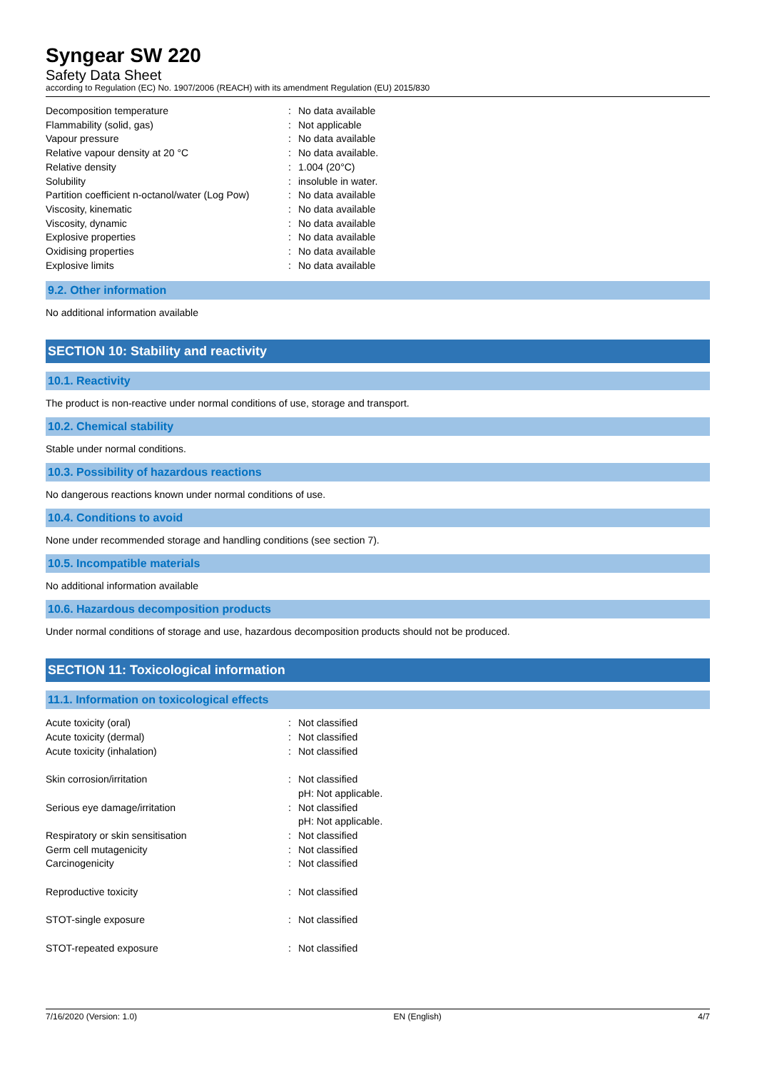Syngear SW 220
Safety Data Sheet
according to Regulation (EC) No. 1907/2006 (REACH) with its amendment Regulation (EU) 2015/830
| Decomposition temperature | : | No data available |
| Flammability (solid, gas) | : | Not applicable |
| Vapour pressure | : | No data available |
| Relative vapour density at 20 °C | : | No data available. |
| Relative density | : | 1.004 (20°C) |
| Solubility | : | insoluble in water. |
| Partition coefficient n-octanol/water (Log Pow) | : | No data available |
| Viscosity, kinematic | : | No data available |
| Viscosity, dynamic | : | No data available |
| Explosive properties | : | No data available |
| Oxidising properties | : | No data available |
| Explosive limits | : | No data available |
9.2. Other information
No additional information available
SECTION 10: Stability and reactivity
10.1. Reactivity
The product is non-reactive under normal conditions of use, storage and transport.
10.2. Chemical stability
Stable under normal conditions.
10.3. Possibility of hazardous reactions
No dangerous reactions known under normal conditions of use.
10.4. Conditions to avoid
None under recommended storage and handling conditions (see section 7).
10.5. Incompatible materials
No additional information available
10.6. Hazardous decomposition products
Under normal conditions of storage and use, hazardous decomposition products should not be produced.
SECTION 11: Toxicological information
11.1. Information on toxicological effects
| Acute toxicity (oral) | : | Not classified |
| Acute toxicity (dermal) | : | Not classified |
| Acute toxicity (inhalation) | : | Not classified |
| Skin corrosion/irritation | : | Not classified pH: Not applicable. |
| Serious eye damage/irritation | : | Not classified pH: Not applicable. |
| Respiratory or skin sensitisation | : | Not classified |
| Germ cell mutagenicity | : | Not classified |
| Carcinogenicity | : | Not classified |
| Reproductive toxicity | : | Not classified |
| STOT-single exposure | : | Not classified |
| STOT-repeated exposure | : | Not classified |
7/16/2020 (Version: 1.0) EN (English) 4/7